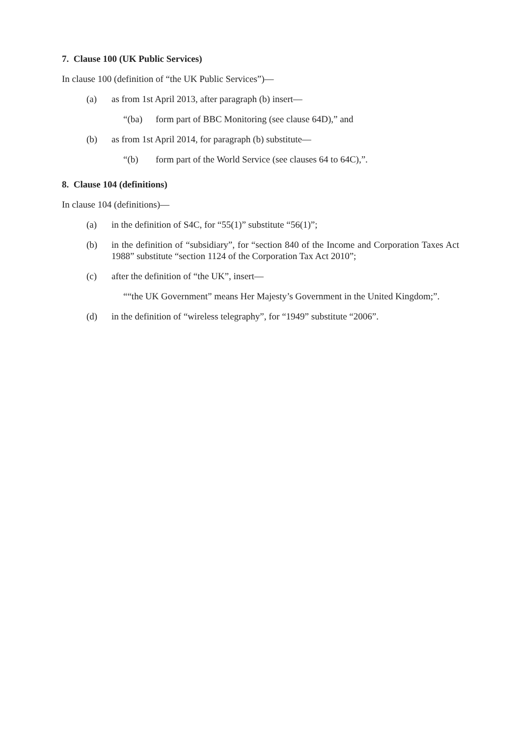7. Clause 100 (UK Public Services)
In clause 100 (definition of “the UK Public Services”)—
(a) as from 1st April 2013, after paragraph (b) insert—
“(ba) form part of BBC Monitoring (see clause 64D),” and
(b) as from 1st April 2014, for paragraph (b) substitute—
“(b) form part of the World Service (see clauses 64 to 64C),”.
8. Clause 104 (definitions)
In clause 104 (definitions)—
(a) in the definition of S4C, for “55(1)” substitute “56(1)”;
(b) in the definition of “subsidiary”, for “section 840 of the Income and Corporation Taxes Act 1988” substitute “section 1124 of the Corporation Tax Act 2010”;
(c) after the definition of “the UK”, insert—
““the UK Government” means Her Majesty’s Government in the United Kingdom;”.
(d) in the definition of “wireless telegraphy”, for “1949” substitute “2006”.